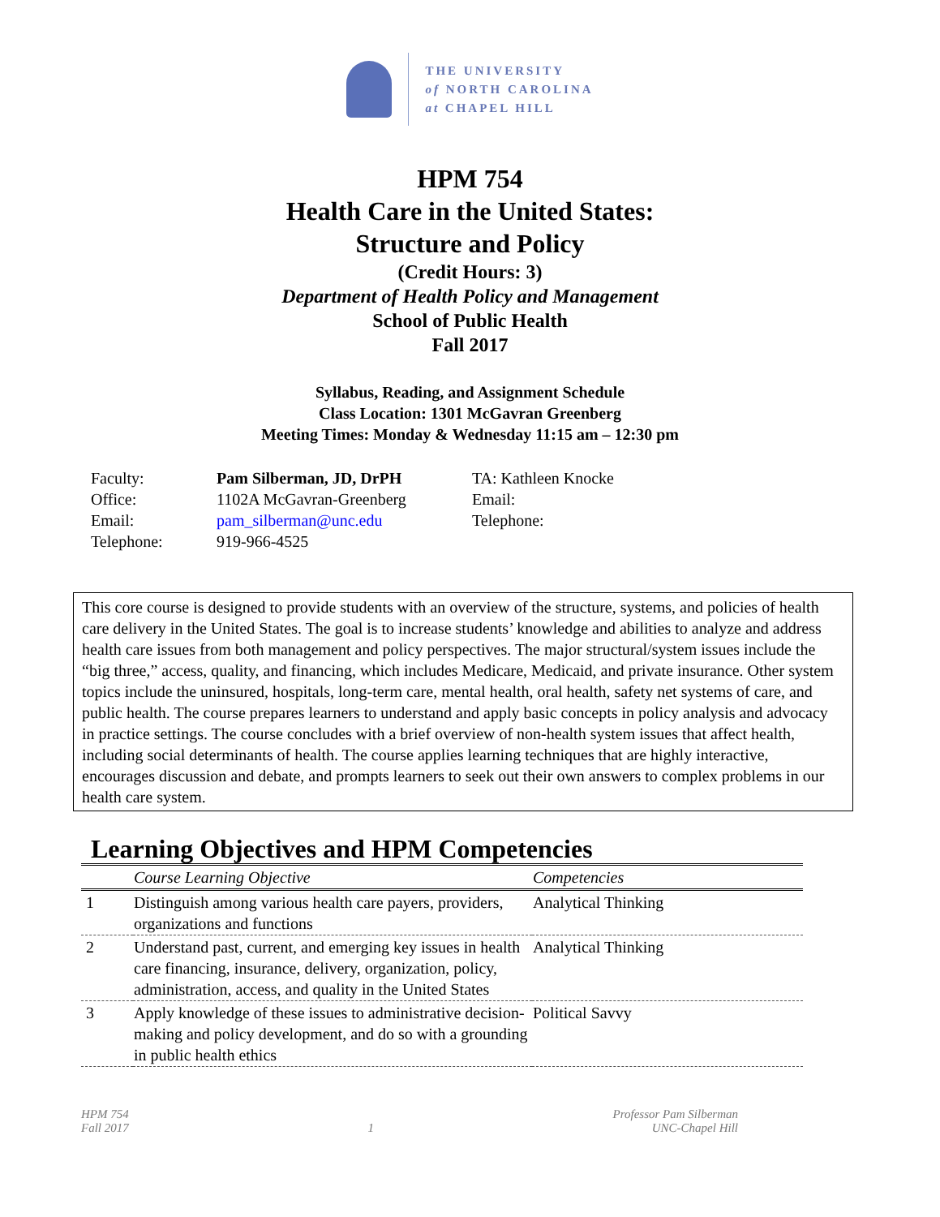THE UNIVERSITY
of NORTH CAROLINA
at CHAPEL HILL
HPM 754
Health Care in the United States:
Structure and Policy
(Credit Hours: 3)
Department of Health Policy and Management
School of Public Health
Fall 2017
Syllabus, Reading, and Assignment Schedule
Class Location: 1301 McGavran Greenberg
Meeting Times: Monday & Wednesday 11:15 am – 12:30 pm
Faculty:
Pam Silberman, JD, DrPH
TA: Kathleen Knocke
Office:
1102A McGavran-Greenberg
Email:
Email:
pam_silberman@unc.edu
Telephone:
Telephone:
919-966-4525
This core course is designed to provide students with an overview of the structure, systems, and policies of health care delivery in the United States. The goal is to increase students’ knowledge and abilities to analyze and address health care issues from both management and policy perspectives. The major structural/system issues include the “big three,” access, quality, and financing, which includes Medicare, Medicaid, and private insurance. Other system topics include the uninsured, hospitals, long-term care, mental health, oral health, safety net systems of care, and public health. The course prepares learners to understand and apply basic concepts in policy analysis and advocacy in practice settings. The course concludes with a brief overview of non-health system issues that affect health, including social determinants of health. The course applies learning techniques that are highly interactive, encourages discussion and debate, and prompts learners to seek out their own answers to complex problems in our health care system.
Learning Objectives and HPM Competencies
| | Course Learning Objective | Competencies |
| --- | --- | --- |
| 1 | Distinguish among various health care payers, providers, organizations and functions | Analytical Thinking |
| 2 | Understand past, current, and emerging key issues in health care financing, insurance, delivery, organization, policy, administration, access, and quality in the United States | Analytical Thinking |
| 3 | Apply knowledge of these issues to administrative decision-making and policy development, and do so with a grounding in public health ethics | Political Savvy |
HPM 754
Fall 2017
1 Professor Pam Silberman
UNC-Chapel Hill